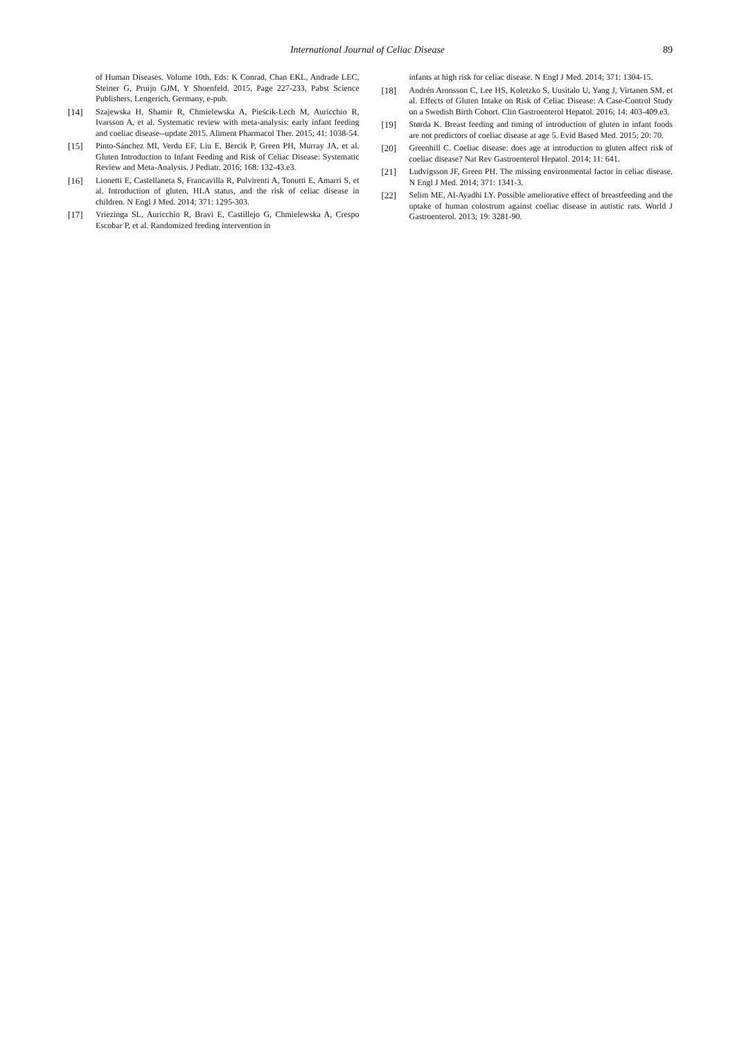International Journal of Celiac Disease 89
of Human Diseases. Volume 10th, Eds: K Conrad, Chan EKL, Andrade LEC, Steiner G, Pruijn GJM, Y Shoenfeld. 2015, Page 227-233, Pabst Science Publishers, Lengerich, Germany, e-pub.
[14] Szajewska H, Shamir R, Chmielewska A, Pieścik-Lech M, Auricchio R, Ivarsson A, et al. Systematic review with meta-analysis: early infant feeding and coeliac disease--update 2015. Aliment Pharmacol Ther. 2015; 41: 1038-54.
[15] Pinto-Sánchez MI, Verdu EF, Liu E, Bercik P, Green PH, Murray JA, et al. Gluten Introduction to Infant Feeding and Risk of Celiac Disease: Systematic Review and Meta-Analysis. J Pediatr. 2016; 168: 132-43.e3.
[16] Lionetti E, Castellaneta S, Francavilla R, Pulvirenti A, Tonutti E, Amarri S, et al. Introduction of gluten, HLA status, and the risk of celiac disease in children. N Engl J Med. 2014; 371: 1295-303.
[17] Vriezinga SL, Auricchio R, Bravi E, Castillejo G, Chmielewska A, Crespo Escobar P, et al. Randomized feeding intervention in
infants at high risk for celiac disease. N Engl J Med. 2014; 371: 1304-15.
[18] Andrén Aronsson C, Lee HS, Koletzko S, Uusitalo U, Yang J, Virtanen SM, et al. Effects of Gluten Intake on Risk of Celiac Disease: A Case-Control Study on a Swedish Birth Cohort. Clin Gastroenterol Hepatol. 2016; 14: 403-409.e3.
[19] Størda K. Breast feeding and timing of introduction of gluten in infant foods are not predictors of coeliac disease at age 5. Evid Based Med. 2015; 20: 70.
[20] Greenhill C. Coeliac disease: does age at introduction to gluten affect risk of coeliac disease? Nat Rev Gastroenterol Hepatol. 2014; 11: 641.
[21] Ludvigsson JF, Green PH. The missing environmental factor in celiac disease. N Engl J Med. 2014; 371: 1341-3.
[22] Selim ME, Al-Ayadhi LY. Possible ameliorative effect of breastfeeding and the uptake of human colostrum against coeliac disease in autistic rats. World J Gastroenterol. 2013; 19: 3281-90.